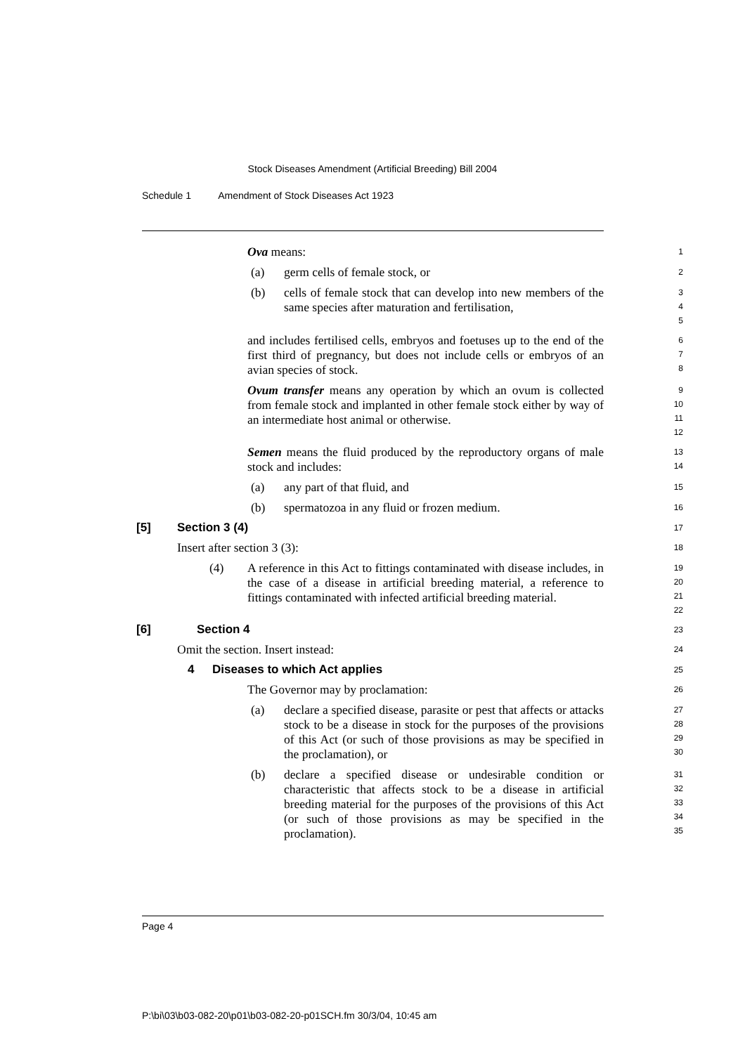Stock Diseases Amendment (Artificial Breeding) Bill 2004
Schedule 1 Amendment of Stock Diseases Act 1923
Ova means:
1
(a) germ cells of female stock, or
2
(b) cells of female stock that can develop into new members of the same species after maturation and fertilisation,
3
4
5
and includes fertilised cells, embryos and foetuses up to the end of the first third of pregnancy, but does not include cells or embryos of an avian species of stock.
6
7
8
Ovum transfer means any operation by which an ovum is collected from female stock and implanted in other female stock either by way of an intermediate host animal or otherwise.
9
10
11
12
Semen means the fluid produced by the reproductory organs of male stock and includes:
13
14
(a) any part of that fluid, and
15
(b) spermatozoa in any fluid or frozen medium.
16
[5] Section 3 (4)
17
Insert after section 3 (3):
18
(4) A reference in this Act to fittings contaminated with disease includes, in the case of a disease in artificial breeding material, a reference to fittings contaminated with infected artificial breeding material.
19
20
21
22
[6] Section 4
23
Omit the section. Insert instead:
24
4 Diseases to which Act applies
25
The Governor may by proclamation:
26
(a) declare a specified disease, parasite or pest that affects or attacks stock to be a disease in stock for the purposes of the provisions of this Act (or such of those provisions as may be specified in the proclamation), or
27
28
29
30
(b) declare a specified disease or undesirable condition or characteristic that affects stock to be a disease in artificial breeding material for the purposes of the provisions of this Act (or such of those provisions as may be specified in the proclamation).
31
32
33
34
35
Page 4
P:\bi\03\b03-082-20\p01\b03-082-20-p01SCH.fm 30/3/04, 10:45 am